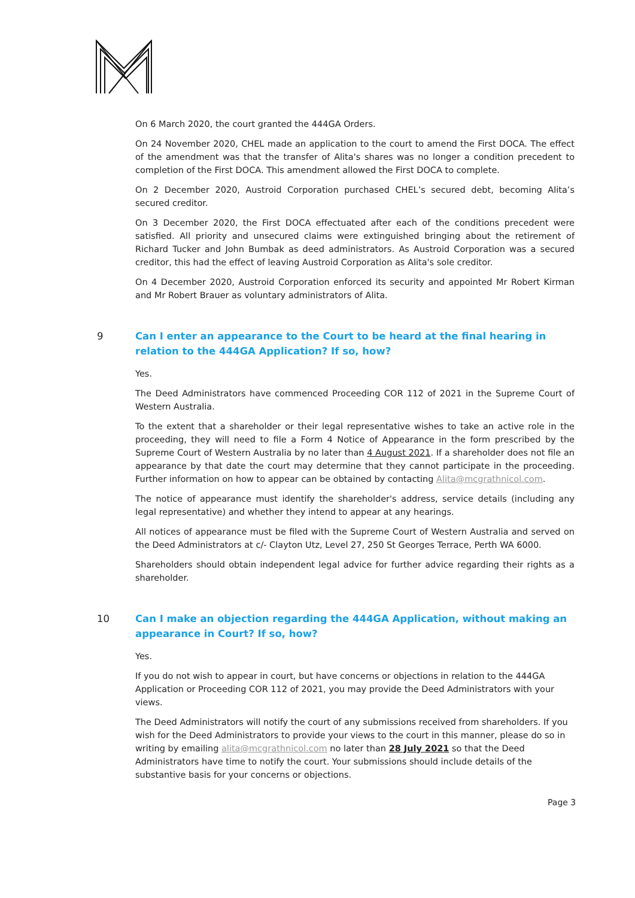On 6 March 2020, the court granted the 444GA Orders.
On 24 November 2020, CHEL made an application to the court to amend the First DOCA. The effect of the amendment was that the transfer of Alita's shares was no longer a condition precedent to completion of the First DOCA. This amendment allowed the First DOCA to complete.
On 2 December 2020, Austroid Corporation purchased CHEL’s secured debt, becoming Alita’s secured creditor.
On 3 December 2020, the First DOCA effectuated after each of the conditions precedent were satisfied. All priority and unsecured claims were extinguished bringing about the retirement of Richard Tucker and John Bumbak as deed administrators. As Austroid Corporation was a secured creditor, this had the effect of leaving Austroid Corporation as Alita's sole creditor.
On 4 December 2020, Austroid Corporation enforced its security and appointed Mr Robert Kirman and Mr Robert Brauer as voluntary administrators of Alita.
9 Can I enter an appearance to the Court to be heard at the final hearing in relation to the 444GA Application? If so, how?
Yes.
The Deed Administrators have commenced Proceeding COR 112 of 2021 in the Supreme Court of Western Australia.
To the extent that a shareholder or their legal representative wishes to take an active role in the proceeding, they will need to file a Form 4 Notice of Appearance in the form prescribed by the Supreme Court of Western Australia by no later than 4 August 2021. If a shareholder does not file an appearance by that date the court may determine that they cannot participate in the proceeding. Further information on how to appear can be obtained by contacting Alita@mcgrathnicol.com.
The notice of appearance must identify the shareholder's address, service details (including any legal representative) and whether they intend to appear at any hearings.
All notices of appearance must be filed with the Supreme Court of Western Australia and served on the Deed Administrators at c/- Clayton Utz, Level 27, 250 St Georges Terrace, Perth WA 6000.
Shareholders should obtain independent legal advice for further advice regarding their rights as a shareholder.
10 Can I make an objection regarding the 444GA Application, without making an appearance in Court? If so, how?
Yes.
If you do not wish to appear in court, but have concerns or objections in relation to the 444GA Application or Proceeding COR 112 of 2021, you may provide the Deed Administrators with your views.
The Deed Administrators will notify the court of any submissions received from shareholders. If you wish for the Deed Administrators to provide your views to the court in this manner, please do so in writing by emailing alita@mcgrathnicol.com no later than 28 July 2021 so that the Deed Administrators have time to notify the court. Your submissions should include details of the substantive basis for your concerns or objections.
Page 3